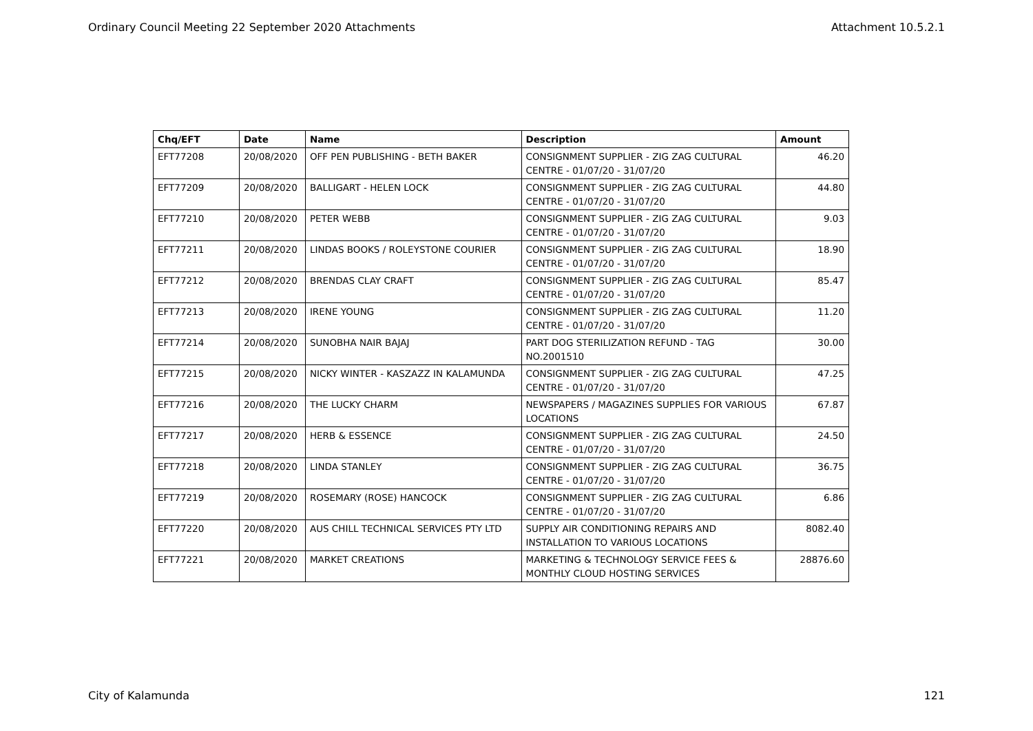Ordinary Council Meeting 22 September 2020 Attachments Attachment 10.5.2.1
| Chq/EFT | Date | Name | Description | Amount |
| --- | --- | --- | --- | --- |
| EFT77208 | 20/08/2020 | OFF PEN PUBLISHING - BETH BAKER | CONSIGNMENT SUPPLIER - ZIG ZAG CULTURAL CENTRE - 01/07/20 - 31/07/20 | 46.20 |
| EFT77209 | 20/08/2020 | BALLIGART - HELEN LOCK | CONSIGNMENT SUPPLIER - ZIG ZAG CULTURAL CENTRE - 01/07/20 - 31/07/20 | 44.80 |
| EFT77210 | 20/08/2020 | PETER WEBB | CONSIGNMENT SUPPLIER - ZIG ZAG CULTURAL CENTRE - 01/07/20 - 31/07/20 | 9.03 |
| EFT77211 | 20/08/2020 | LINDAS BOOKS / ROLEYSTONE COURIER | CONSIGNMENT SUPPLIER - ZIG ZAG CULTURAL CENTRE - 01/07/20 - 31/07/20 | 18.90 |
| EFT77212 | 20/08/2020 | BRENDAS CLAY CRAFT | CONSIGNMENT SUPPLIER - ZIG ZAG CULTURAL CENTRE - 01/07/20 - 31/07/20 | 85.47 |
| EFT77213 | 20/08/2020 | IRENE YOUNG | CONSIGNMENT SUPPLIER - ZIG ZAG CULTURAL CENTRE - 01/07/20 - 31/07/20 | 11.20 |
| EFT77214 | 20/08/2020 | SUNOBHA NAIR BAJAJ | PART DOG STERILIZATION REFUND - TAG NO.2001510 | 30.00 |
| EFT77215 | 20/08/2020 | NICKY WINTER - KASZAZZ IN KALAMUNDA | CONSIGNMENT SUPPLIER - ZIG ZAG CULTURAL CENTRE - 01/07/20 - 31/07/20 | 47.25 |
| EFT77216 | 20/08/2020 | THE LUCKY CHARM | NEWSPAPERS / MAGAZINES SUPPLIES FOR VARIOUS LOCATIONS | 67.87 |
| EFT77217 | 20/08/2020 | HERB & ESSENCE | CONSIGNMENT SUPPLIER - ZIG ZAG CULTURAL CENTRE - 01/07/20 - 31/07/20 | 24.50 |
| EFT77218 | 20/08/2020 | LINDA STANLEY | CONSIGNMENT SUPPLIER - ZIG ZAG CULTURAL CENTRE - 01/07/20 - 31/07/20 | 36.75 |
| EFT77219 | 20/08/2020 | ROSEMARY (ROSE) HANCOCK | CONSIGNMENT SUPPLIER - ZIG ZAG CULTURAL CENTRE - 01/07/20 - 31/07/20 | 6.86 |
| EFT77220 | 20/08/2020 | AUS CHILL TECHNICAL SERVICES PTY LTD | SUPPLY AIR CONDITIONING REPAIRS AND INSTALLATION TO VARIOUS LOCATIONS | 8082.40 |
| EFT77221 | 20/08/2020 | MARKET CREATIONS | MARKETING & TECHNOLOGY SERVICE FEES & MONTHLY CLOUD HOSTING SERVICES | 28876.60 |
City of Kalamunda 121